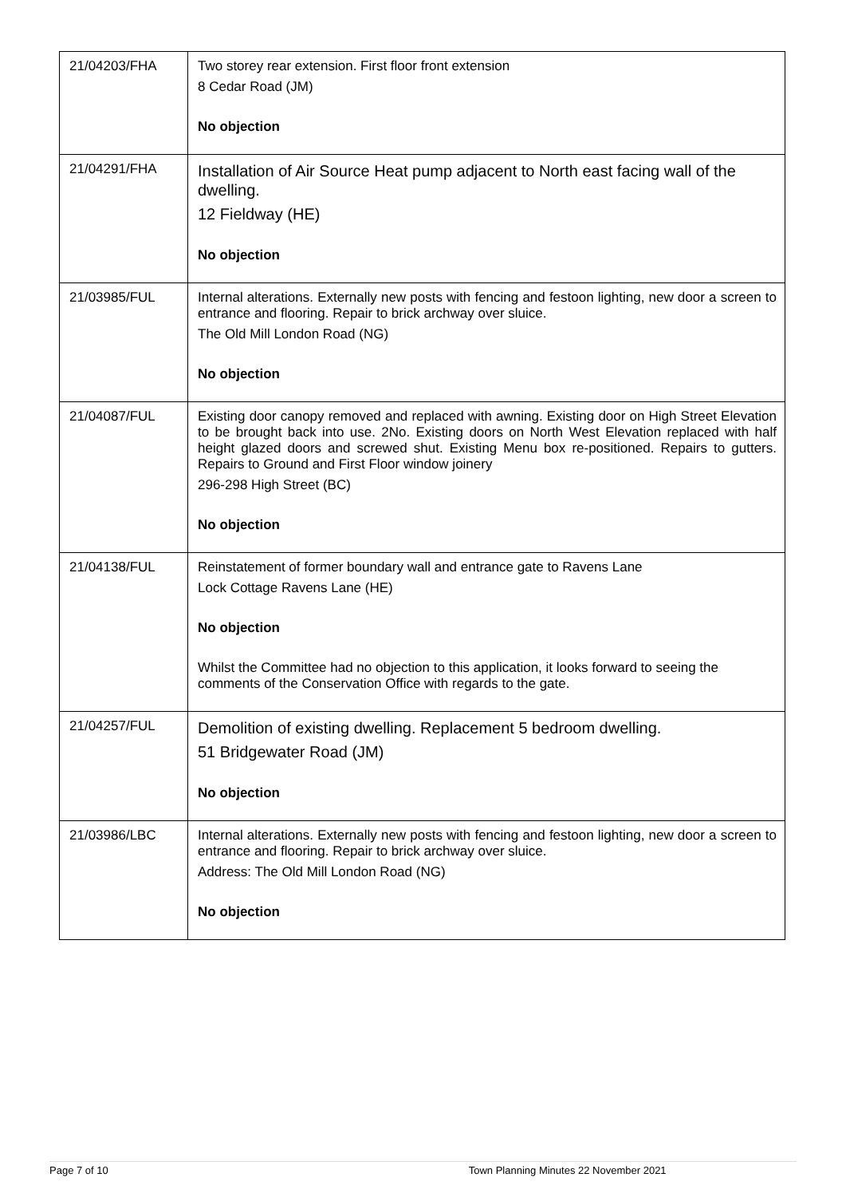| 21/04203/FHA | Two storey rear extension. First floor front extension 8 Cedar Road (JM) No objection |
| 21/04291/FHA | Installation of Air Source Heat pump adjacent to North east facing wall of the dwelling. 12 Fieldway (HE) No objection |
| 21/03985/FUL | Internal alterations. Externally new posts with fencing and festoon lighting, new door a screen to entrance and flooring. Repair to brick archway over sluice. The Old Mill London Road (NG) No objection |
| 21/04087/FUL | Existing door canopy removed and replaced with awning. Existing door on High Street Elevation to be brought back into use. 2No. Existing doors on North West Elevation replaced with half height glazed doors and screwed shut. Existing Menu box re-positioned. Repairs to gutters. Repairs to Ground and First Floor window joinery 296-298 High Street (BC) No objection |
| 21/04138/FUL | Reinstatement of former boundary wall and entrance gate to Ravens Lane Lock Cottage Ravens Lane (HE) No objection Whilst the Committee had no objection to this application, it looks forward to seeing the comments of the Conservation Office with regards to the gate. |
| 21/04257/FUL | Demolition of existing dwelling. Replacement 5 bedroom dwelling. 51 Bridgewater Road (JM) No objection |
| 21/03986/LBC | Internal alterations. Externally new posts with fencing and festoon lighting, new door a screen to entrance and flooring. Repair to brick archway over sluice. Address: The Old Mill London Road (NG) No objection |
Page 7 of 10 Town Planning Minutes 22 November 2021